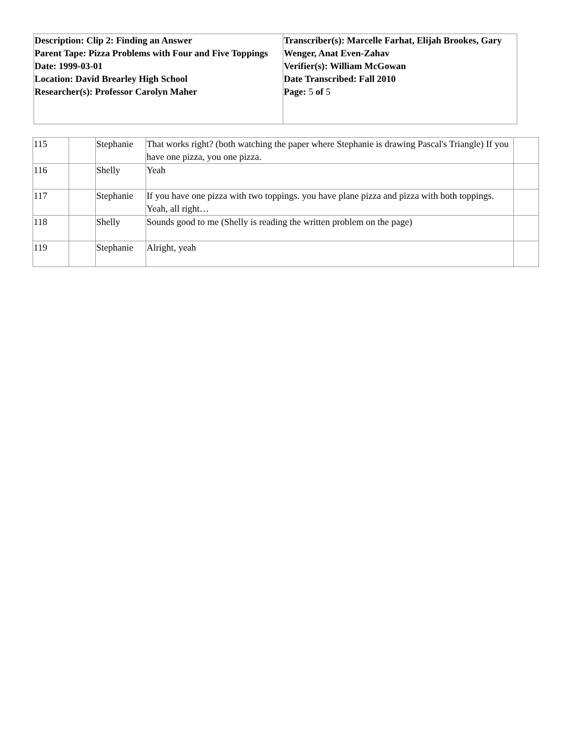| Description: Clip 2: Finding an Answer Parent Tape: Pizza Problems with Four and Five Toppings Date: 1999-03-01 Location: David Brearley High School Researcher(s): Professor Carolyn Maher | Transcriber(s): Marcelle Farhat, Elijah Brookes, Gary Wenger, Anat Even-Zahav Verifier(s): William McGowan Date Transcribed: Fall 2010 Page: 5 of 5 |
| 115 | | Stephanie | That works right? (both watching the paper where Stephanie is drawing Pascal's Triangle) If you have one pizza, you one pizza. | |
| 116 | | Shelly | Yeah | |
| 117 | | Stephanie | If you have one pizza with two toppings. you have plane pizza and pizza with both toppings. Yeah, all right… | |
| 118 | | Shelly | Sounds good to me (Shelly is reading the written problem on the page) | |
| 119 | | Stephanie | Alright, yeah | |